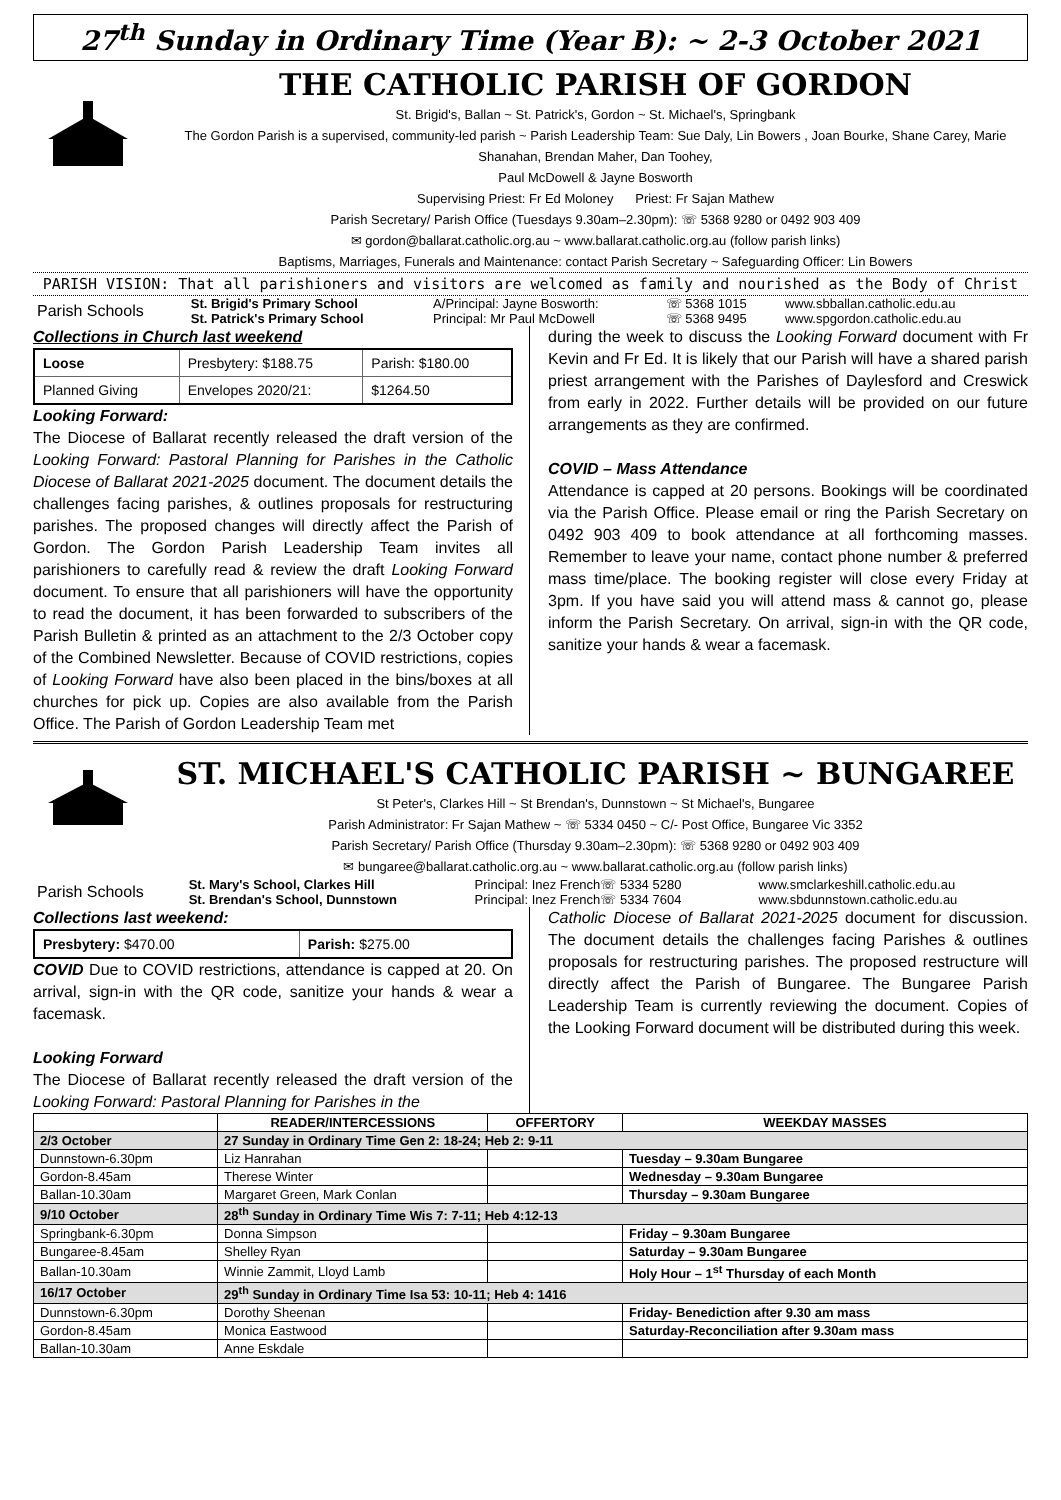27<sup>th</sup> Sunday in Ordinary Time (Year B): ~ 2-3 October 2021
THE CATHOLIC PARISH OF GORDON
St. Brigid's, Ballan ~ St. Patrick's, Gordon ~ St. Michael's, Springbank
The Gordon Parish is a supervised, community-led parish ~ Parish Leadership Team: Sue Daly, Lin Bowers , Joan Bourke, Shane Carey, Marie Shanahan, Brendan Maher, Dan Toohey,
Paul McDowell & Jayne Bosworth
Supervising Priest: Fr Ed Moloney Priest: Fr Sajan Mathew
Parish Secretary/ Parish Office (Tuesdays 9.30am–2.30pm): ☏ 5368 9280 or 0492 903 409
✉ gordon@ballarat.catholic.org.au ~ www.ballarat.catholic.org.au (follow parish links)
Baptisms, Marriages, Funerals and Maintenance: contact Parish Secretary ~ Safeguarding Officer: Lin Bowers
PARISH VISION: That all parishioners and visitors are welcomed as family and nourished as the Body of Christ
| Parish Schools | St. Brigid's Primary School | A/Principal: Jayne Bosworth: | ☏ 5368 1015 | www.sbballan.catholic.edu.au |
| | St. Patrick's Primary School | Principal: Mr Paul McDowell | ☏ 5368 9495 | www.spgordon.catholic.edu.au |
Collections in Church last weekend
| Loose | Presbytery: $188.75 | Parish: $180.00 |
| Planned Giving | Envelopes 2020/21: | $1264.50 |
Looking Forward:
The Diocese of Ballarat recently released the draft version of the Looking Forward: Pastoral Planning for Parishes in the Catholic Diocese of Ballarat 2021-2025 document. The document details the challenges facing parishes, & outlines proposals for restructuring parishes. The proposed changes will directly affect the Parish of Gordon. The Gordon Parish Leadership Team invites all parishioners to carefully read & review the draft Looking Forward document. To ensure that all parishioners will have the opportunity to read the document, it has been forwarded to subscribers of the Parish Bulletin & printed as an attachment to the 2/3 October copy of the Combined Newsletter. Because of COVID restrictions, copies of Looking Forward have also been placed in the bins/boxes at all churches for pick up. Copies are also available from the Parish Office. The Parish of Gordon Leadership Team met
during the week to discuss the Looking Forward document with Fr Kevin and Fr Ed. It is likely that our Parish will have a shared parish priest arrangement with the Parishes of Daylesford and Creswick from early in 2022. Further details will be provided on our future arrangements as they are confirmed.
COVID – Mass Attendance
Attendance is capped at 20 persons. Bookings will be coordinated via the Parish Office. Please email or ring the Parish Secretary on 0492 903 409 to book attendance at all forthcoming masses. Remember to leave your name, contact phone number & preferred mass time/place. The booking register will close every Friday at 3pm. If you have said you will attend mass & cannot go, please inform the Parish Secretary. On arrival, sign-in with the QR code, sanitize your hands & wear a facemask.
ST. MICHAEL'S CATHOLIC PARISH ~ BUNGAREE
St Peter's, Clarkes Hill ~ St Brendan's, Dunnstown ~ St Michael's, Bungaree
Parish Administrator: Fr Sajan Mathew ~ ☏ 5334 0450 ~ C/- Post Office, Bungaree Vic 3352
Parish Secretary/ Parish Office (Thursday 9.30am–2.30pm): ☏ 5368 9280 or 0492 903 409
✉ bungaree@ballarat.catholic.org.au ~ www.ballarat.catholic.org.au (follow parish links)
| Parish Schools | St. Mary's School, Clarkes Hill | Principal: Inez French☏ 5334 5280 | www.smclarkeshill.catholic.edu.au |
| | St. Brendan's School, Dunnstown | Principal: Inez French☏ 5334 7604 | www.sbdunnstown.catholic.edu.au |
Collections last weekend:
| Presbytery: $470.00 | Parish: $275.00 |
COVID Due to COVID restrictions, attendance is capped at 20. On arrival, sign-in with the QR code, sanitize your hands & wear a facemask.
Looking Forward
The Diocese of Ballarat recently released the draft version of the Looking Forward: Pastoral Planning for Parishes in the
Catholic Diocese of Ballarat 2021-2025 document for discussion. The document details the challenges facing Parishes & outlines proposals for restructuring parishes. The proposed restructure will directly affect the Parish of Bungaree. The Bungaree Parish Leadership Team is currently reviewing the document. Copies of the Looking Forward document will be distributed during this week.
| | READER/INTERCESSIONS | OFFERTORY | WEEKDAY MASSES |
| --- | --- | --- | --- |
| 2/3 October | 27 Sunday in Ordinary Time Gen 2: 18-24; Heb 2: 9-11 | | |
| Dunnstown-6.30pm | Liz Hanrahan | | Tuesday – 9.30am Bungaree |
| Gordon-8.45am | Therese Winter | | Wednesday – 9.30am Bungaree |
| Ballan-10.30am | Margaret Green, Mark Conlan | | Thursday – 9.30am Bungaree |
| 9/10 October | 28<sup>th</sup> Sunday in Ordinary Time Wis 7: 7-11; Heb 4:12-13 | | |
| Springbank-6.30pm | Donna Simpson | | Friday – 9.30am Bungaree |
| Bungaree-8.45am | Shelley Ryan | | Saturday – 9.30am Bungaree |
| Ballan-10.30am | Winnie Zammit, Lloyd Lamb | | Holy Hour – 1<sup>st</sup> Thursday of each Month |
| 16/17 October | 29<sup>th</sup> Sunday in Ordinary Time Isa 53: 10-11; Heb 4: 1416 | | |
| Dunnstown-6.30pm | Dorothy Sheenan | | Friday- Benediction after 9.30 am mass |
| Gordon-8.45am | Monica Eastwood | | Saturday-Reconciliation after 9.30am mass |
| Ballan-10.30am | Anne Eskdale | | |